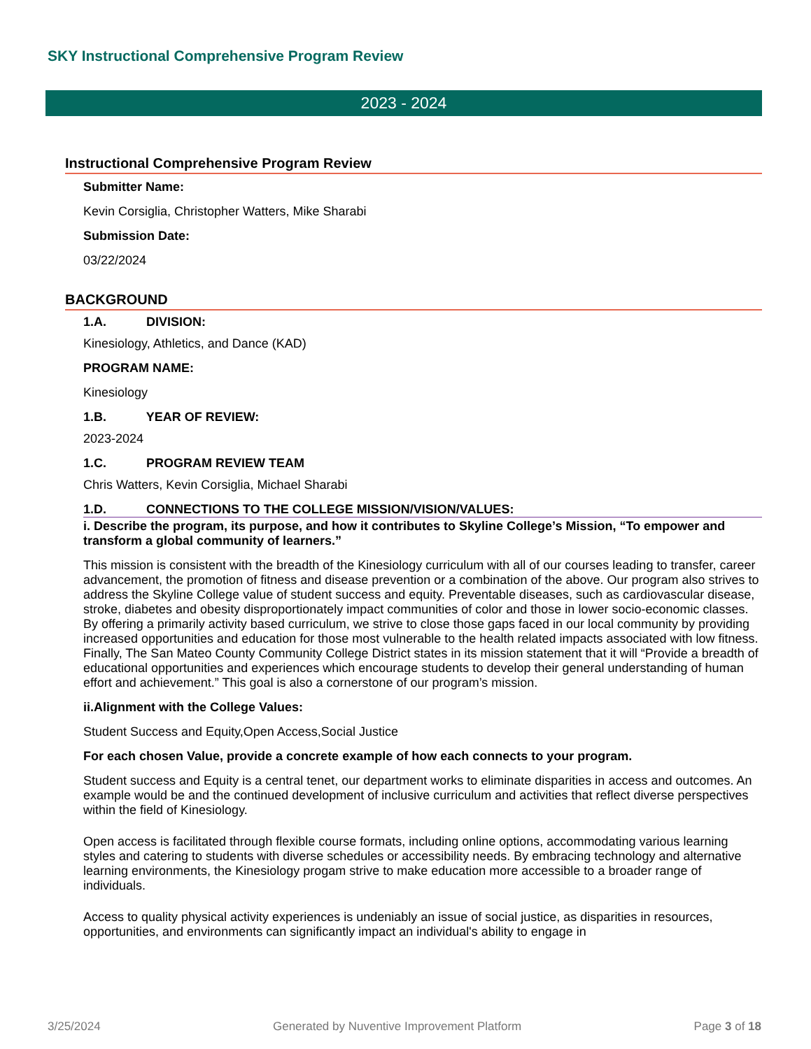SKY Instructional Comprehensive Program Review
2023 - 2024
Instructional Comprehensive Program Review
Submitter Name:
Kevin Corsiglia, Christopher Watters, Mike Sharabi
Submission Date:
03/22/2024
BACKGROUND
1.A. DIVISION:
Kinesiology, Athletics, and Dance (KAD)
PROGRAM NAME:
Kinesiology
1.B. YEAR OF REVIEW:
2023-2024
1.C. PROGRAM REVIEW TEAM
Chris Watters, Kevin Corsiglia, Michael Sharabi
1.D. CONNECTIONS TO THE COLLEGE MISSION/VISION/VALUES:
i. Describe the program, its purpose, and how it contributes to Skyline College’s Mission, “To empower and transform a global community of learners.”
This mission is consistent with the breadth of the Kinesiology curriculum with all of our courses leading to transfer, career advancement, the promotion of fitness and disease prevention or a combination of the above. Our program also strives to address the Skyline College value of student success and equity. Preventable diseases, such as cardiovascular disease, stroke, diabetes and obesity disproportionately impact communities of color and those in lower socio-economic classes. By offering a primarily activity based curriculum, we strive to close those gaps faced in our local community by providing increased opportunities and education for those most vulnerable to the health related impacts associated with low fitness. Finally, The San Mateo County Community College District states in its mission statement that it will “Provide a breadth of educational opportunities and experiences which encourage students to develop their general understanding of human effort and achievement.” This goal is also a cornerstone of our program’s mission.
ii.Alignment with the College Values:
Student Success and Equity,Open Access,Social Justice
For each chosen Value, provide a concrete example of how each connects to your program.
Student success and Equity is a central tenet, our department works to eliminate disparities in access and outcomes. An example would be and the continued development of inclusive curriculum and activities that reflect diverse perspectives within the field of Kinesiology.
Open access is facilitated through flexible course formats, including online options, accommodating various learning styles and catering to students with diverse schedules or accessibility needs. By embracing technology and alternative learning environments, the Kinesiology progam strive to make education more accessible to a broader range of individuals.
Access to quality physical activity experiences is undeniably an issue of social justice, as disparities in resources, opportunities, and environments can significantly impact an individual's ability to engage in
3/25/2024 Generated by Nuventive Improvement Platform Page 3 of 18